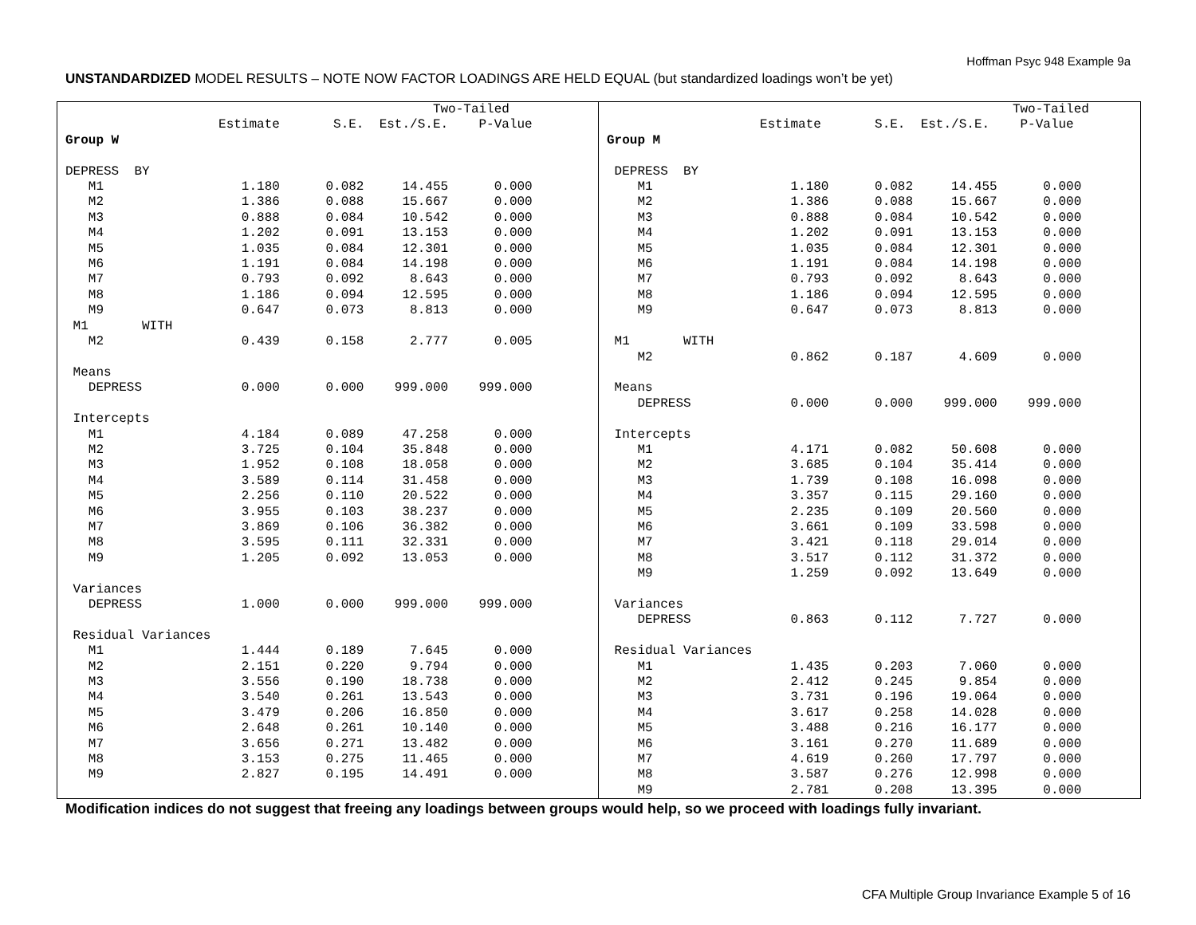Hoffman Psyc 948 Example 9a
UNSTANDARDIZED MODEL RESULTS – NOTE NOW FACTOR LOADINGS ARE HELD EQUAL (but standardized loadings won’t be yet)
                                                Two-Tailed
                    Estimate       S.E.  Est./S.E.    P-Value
Group W

DEPRESS  BY
   M1                  1.180      0.082     14.455      0.000
   M2                  1.386      0.088     15.667      0.000
   M3                  0.888      0.084     10.542      0.000
   M4                  1.202      0.091     13.153      0.000
   M5                  1.035      0.084     12.301      0.000
   M6                  1.191      0.084     14.198      0.000
   M7                  0.793      0.092      8.643      0.000
   M8                  1.186      0.094     12.595      0.000
   M9                  0.647      0.073      8.813      0.000
 M1       WITH
   M2                  0.439      0.158      2.777      0.005

 Means
   DEPRESS             0.000      0.000    999.000    999.000

 Intercepts
   M1                  4.184      0.089     47.258      0.000
   M2                  3.725      0.104     35.848      0.000
   M3                  1.952      0.108     18.058      0.000
   M4                  3.589      0.114     31.458      0.000
   M5                  2.256      0.110     20.522      0.000
   M6                  3.955      0.103     38.237      0.000
   M7                  3.869      0.106     36.382      0.000
   M8                  3.595      0.111     32.331      0.000
   M9                  1.205      0.092     13.053      0.000

 Variances
   DEPRESS             1.000      0.000    999.000    999.000

 Residual Variances
   M1                  1.444      0.189      7.645      0.000
   M2                  2.151      0.220      9.794      0.000
   M3                  3.556      0.190     18.738      0.000
   M4                  3.540      0.261     13.543      0.000
   M5                  3.479      0.206     16.850      0.000
   M6                  2.648      0.261     10.140      0.000
   M7                  3.656      0.271     13.482      0.000
   M8                  3.153      0.275     11.465      0.000
   M9                  2.827      0.195     14.491      0.000
                                                     Two-Tailed
                    Estimate       S.E.  Est./S.E.    P-Value
Group M

 DEPRESS  BY
    M1                  1.180      0.082     14.455      0.000
    M2                  1.386      0.088     15.667      0.000
    M3                  0.888      0.084     10.542      0.000
    M4                  1.202      0.091     13.153      0.000
    M5                  1.035      0.084     12.301      0.000
    M6                  1.191      0.084     14.198      0.000
    M7                  0.793      0.092      8.643      0.000
    M8                  1.186      0.094     12.595      0.000
    M9                  0.647      0.073      8.813      0.000

 M1       WITH
    M2                  0.862      0.187      4.609      0.000

 Means
    DEPRESS             0.000      0.000    999.000    999.000

 Intercepts
    M1                  4.171      0.082     50.608      0.000
    M2                  3.685      0.104     35.414      0.000
    M3                  1.739      0.108     16.098      0.000
    M4                  3.357      0.115     29.160      0.000
    M5                  2.235      0.109     20.560      0.000
    M6                  3.661      0.109     33.598      0.000
    M7                  3.421      0.118     29.014      0.000
    M8                  3.517      0.112     31.372      0.000
    M9                  1.259      0.092     13.649      0.000

 Variances
    DEPRESS             0.863      0.112      7.727      0.000

 Residual Variances
    M1                  1.435      0.203      7.060      0.000
    M2                  2.412      0.245      9.854      0.000
    M3                  3.731      0.196     19.064      0.000
    M4                  3.617      0.258     14.028      0.000
    M5                  3.488      0.216     16.177      0.000
    M6                  3.161      0.270     11.689      0.000
    M7                  4.619      0.260     17.797      0.000
    M8                  3.587      0.276     12.998      0.000
    M9                  2.781      0.208     13.395      0.000
Modification indices do not suggest that freeing any loadings between groups would help, so we proceed with loadings fully invariant.
CFA Multiple Group Invariance Example 5 of 16